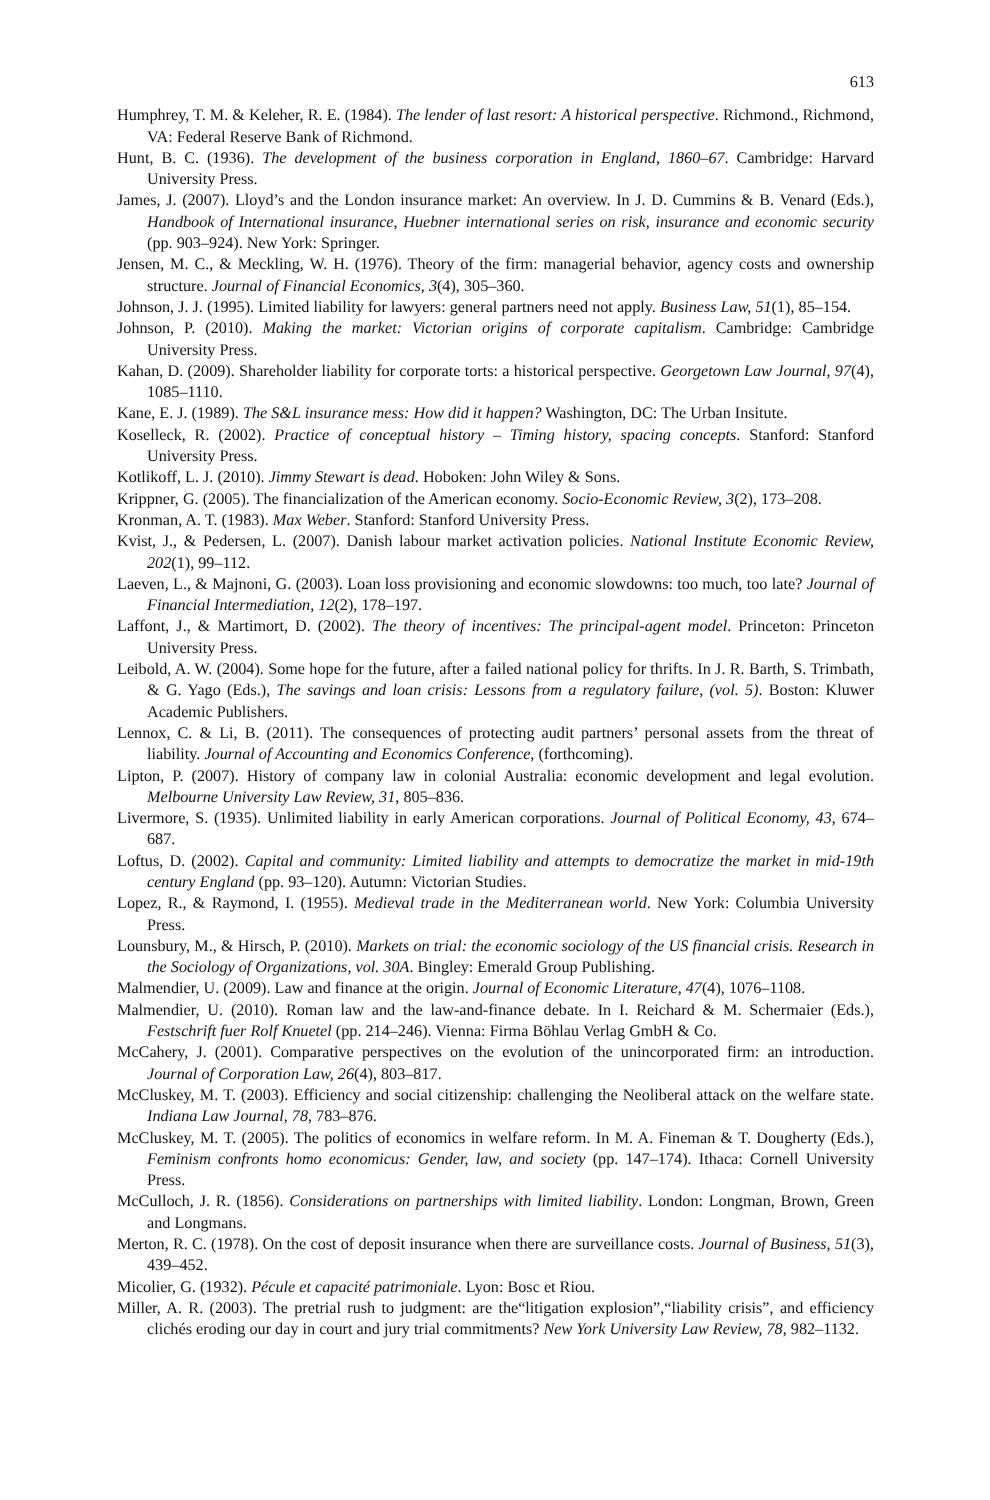613
Humphrey, T. M. & Keleher, R. E. (1984). The lender of last resort: A historical perspective. Richmond., Richmond, VA: Federal Reserve Bank of Richmond.
Hunt, B. C. (1936). The development of the business corporation in England, 1860–67. Cambridge: Harvard University Press.
James, J. (2007). Lloyd’s and the London insurance market: An overview. In J. D. Cummins & B. Venard (Eds.), Handbook of International insurance, Huebner international series on risk, insurance and economic security (pp. 903–924). New York: Springer.
Jensen, M. C., & Meckling, W. H. (1976). Theory of the firm: managerial behavior, agency costs and ownership structure. Journal of Financial Economics, 3(4), 305–360.
Johnson, J. J. (1995). Limited liability for lawyers: general partners need not apply. Business Law, 51(1), 85–154.
Johnson, P. (2010). Making the market: Victorian origins of corporate capitalism. Cambridge: Cambridge University Press.
Kahan, D. (2009). Shareholder liability for corporate torts: a historical perspective. Georgetown Law Journal, 97(4), 1085–1110.
Kane, E. J. (1989). The S&L insurance mess: How did it happen? Washington, DC: The Urban Insitute.
Koselleck, R. (2002). Practice of conceptual history – Timing history, spacing concepts. Stanford: Stanford University Press.
Kotlikoff, L. J. (2010). Jimmy Stewart is dead. Hoboken: John Wiley & Sons.
Krippner, G. (2005). The financialization of the American economy. Socio-Economic Review, 3(2), 173–208.
Kronman, A. T. (1983). Max Weber. Stanford: Stanford University Press.
Kvist, J., & Pedersen, L. (2007). Danish labour market activation policies. National Institute Economic Review, 202(1), 99–112.
Laeven, L., & Majnoni, G. (2003). Loan loss provisioning and economic slowdowns: too much, too late? Journal of Financial Intermediation, 12(2), 178–197.
Laffont, J., & Martimort, D. (2002). The theory of incentives: The principal-agent model. Princeton: Princeton University Press.
Leibold, A. W. (2004). Some hope for the future, after a failed national policy for thrifts. In J. R. Barth, S. Trimbath, & G. Yago (Eds.), The savings and loan crisis: Lessons from a regulatory failure, (vol. 5). Boston: Kluwer Academic Publishers.
Lennox, C. & Li, B. (2011). The consequences of protecting audit partners’ personal assets from the threat of liability. Journal of Accounting and Economics Conference, (forthcoming).
Lipton, P. (2007). History of company law in colonial Australia: economic development and legal evolution. Melbourne University Law Review, 31, 805–836.
Livermore, S. (1935). Unlimited liability in early American corporations. Journal of Political Economy, 43, 674–687.
Loftus, D. (2002). Capital and community: Limited liability and attempts to democratize the market in mid-19th century England (pp. 93–120). Autumn: Victorian Studies.
Lopez, R., & Raymond, I. (1955). Medieval trade in the Mediterranean world. New York: Columbia University Press.
Lounsbury, M., & Hirsch, P. (2010). Markets on trial: the economic sociology of the US financial crisis. Research in the Sociology of Organizations, vol. 30A. Bingley: Emerald Group Publishing.
Malmendier, U. (2009). Law and finance at the origin. Journal of Economic Literature, 47(4), 1076–1108.
Malmendier, U. (2010). Roman law and the law-and-finance debate. In I. Reichard & M. Schermaier (Eds.), Festschrift fuer Rolf Knuetel (pp. 214–246). Vienna: Firma Böhlau Verlag GmbH & Co.
McCahery, J. (2001). Comparative perspectives on the evolution of the unincorporated firm: an introduction. Journal of Corporation Law, 26(4), 803–817.
McCluskey, M. T. (2003). Efficiency and social citizenship: challenging the Neoliberal attack on the welfare state. Indiana Law Journal, 78, 783–876.
McCluskey, M. T. (2005). The politics of economics in welfare reform. In M. A. Fineman & T. Dougherty (Eds.), Feminism confronts homo economicus: Gender, law, and society (pp. 147–174). Ithaca: Cornell University Press.
McCulloch, J. R. (1856). Considerations on partnerships with limited liability. London: Longman, Brown, Green and Longmans.
Merton, R. C. (1978). On the cost of deposit insurance when there are surveillance costs. Journal of Business, 51(3), 439–452.
Micolier, G. (1932). Pécule et capacité patrimoniale. Lyon: Bosc et Riou.
Miller, A. R. (2003). The pretrial rush to judgment: are the“litigation explosion”,“liability crisis”, and efficiency clichés eroding our day in court and jury trial commitments? New York University Law Review, 78, 982–1132.